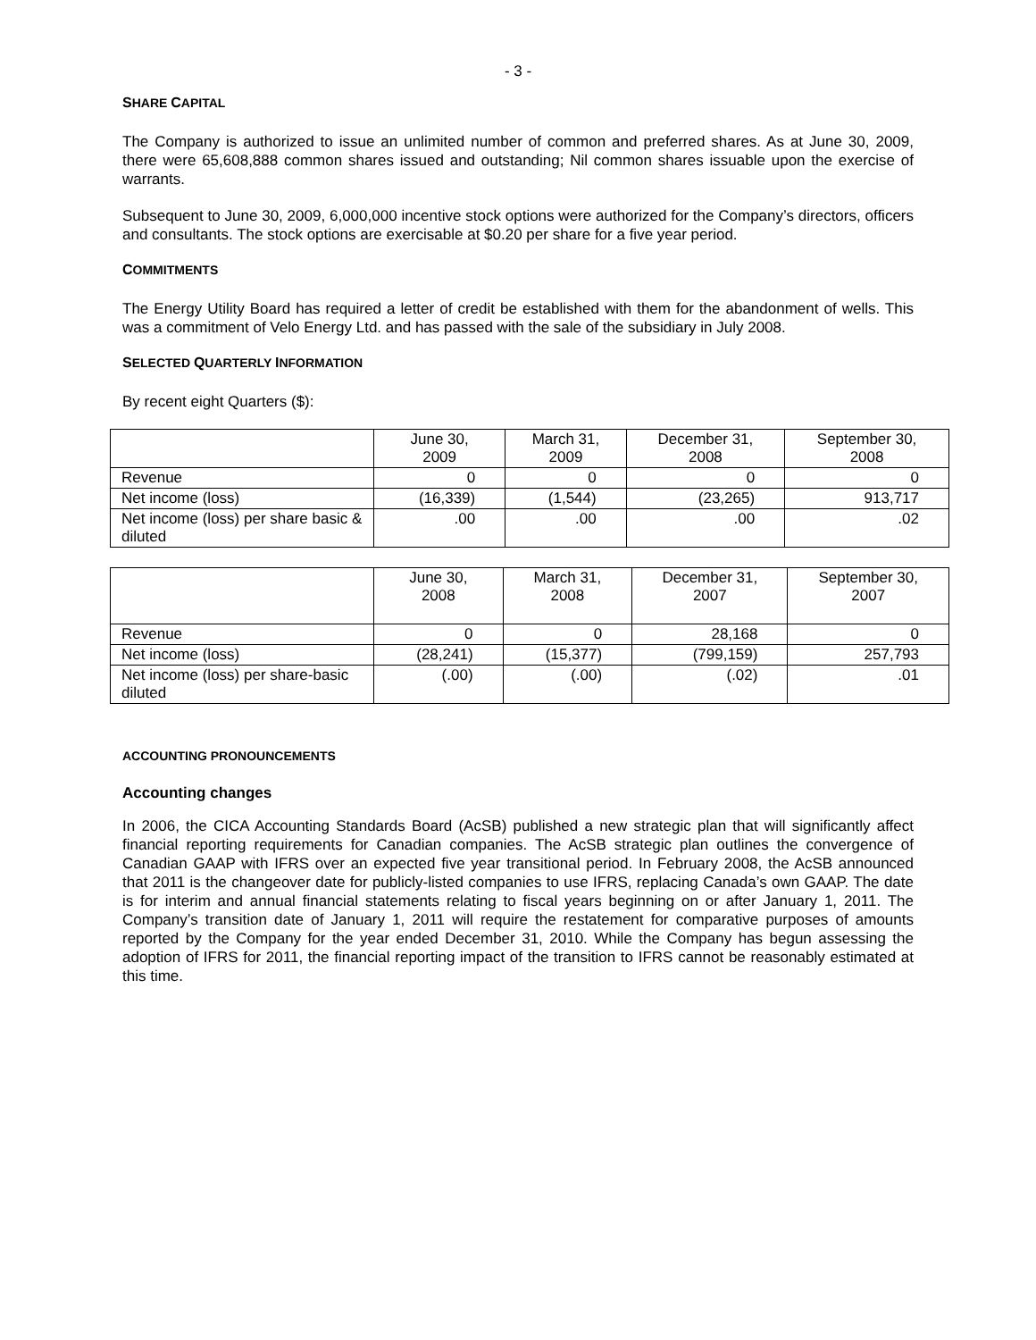- 3 -
SHARE CAPITAL
The Company is authorized to issue an unlimited number of common and preferred shares. As at June 30, 2009, there were 65,608,888 common shares issued and outstanding; Nil common shares issuable upon the exercise of warrants.
Subsequent to June 30, 2009, 6,000,000 incentive stock options were authorized for the Company’s directors, officers and consultants. The stock options are exercisable at $0.20 per share for a five year period.
COMMITMENTS
The Energy Utility Board has required a letter of credit be established with them for the abandonment of wells. This was a commitment of Velo Energy Ltd. and has passed with the sale of the subsidiary in July 2008.
SELECTED QUARTERLY INFORMATION
By recent eight Quarters ($):
| | June 30, 2009 | March 31, 2009 | December 31, 2008 | September 30, 2008 |
| Revenue | 0 | 0 | 0 | 0 |
| Net income (loss) | (16,339) | (1,544) | (23,265) | 913,717 |
| Net income (loss) per share basic & diluted | .00 | .00 | .00 | .02 |
| | June 30, 2008 | March 31, 2008 | December 31, 2007 | September 30, 2007 |
| Revenue | 0 | 0 | 28,168 | 0 |
| Net income (loss) | (28,241) | (15,377) | (799,159) | 257,793 |
| Net income (loss) per share-basic diluted | (.00) | (.00) | (.02) | .01 |
ACCOUNTING PRONOUNCEMENTS
Accounting changes
In 2006, the CICA Accounting Standards Board (AcSB) published a new strategic plan that will significantly affect financial reporting requirements for Canadian companies. The AcSB strategic plan outlines the convergence of Canadian GAAP with IFRS over an expected five year transitional period. In February 2008, the AcSB announced that 2011 is the changeover date for publicly-listed companies to use IFRS, replacing Canada’s own GAAP. The date is for interim and annual financial statements relating to fiscal years beginning on or after January 1, 2011. The Company’s transition date of January 1, 2011 will require the restatement for comparative purposes of amounts reported by the Company for the year ended December 31, 2010. While the Company has begun assessing the adoption of IFRS for 2011, the financial reporting impact of the transition to IFRS cannot be reasonably estimated at this time.